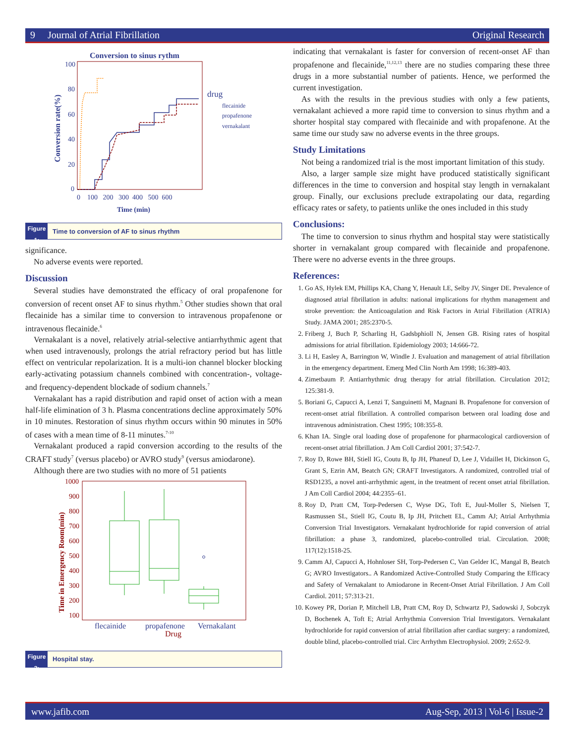9 Journal of Atrial Fibrillation Original Research
Conversion to sinus rythm
100
80
60
40
20
0
0 100 200 300 400 500 600
Time (min)
Conversion rate(%)
drug
flecainide
propafenone
vernakalant
Figure 1: Time to conversion of AF to sinus rhythm
significance.
No adverse events were reported.
Discussion
Several studies have demonstrated the efficacy of oral propafenone for conversion of recent onset AF to sinus rhythm.<sup>5</sup> Other studies shown that oral flecainide has a similar time to conversion to intravenous propafenone or intravenous flecainide.<sup>6</sup>
Vernakalant is a novel, relatively atrial-selective antiarrhythmic agent that when used intravenously, prolongs the atrial refractory period but has little effect on ventricular repolarization. It is a multi-ion channel blocker blocking early-activating potassium channels combined with concentration-, voltage- and frequency-dependent blockade of sodium channels.<sup>7</sup>
Vernakalant has a rapid distribution and rapid onset of action with a mean half-life elimination of 3 h. Plasma concentrations decline approximately 50% in 10 minutes. Restoration of sinus rhythm occurs within 90 minutes in 50% of cases with a mean time of 8-11 minutes.<sup>7-10</sup>
Vernakalant produced a rapid conversion according to the results of the CRAFT study<sup>7</sup> (versus placebo) or AVRO study<sup>9</sup> (versus amiodarone).
Although there are two studies with no more of 51 patients
1000
900
800
700
600
500
400
300
200
100
Time in Emergency Room(min)
flecainide
propafenone
Vernakalant
Drug
Figure 2: Hospital stay.
indicating that vernakalant is faster for conversion of recent-onset AF than propafenone and flecainide,<sup>11,12,13</sup> there are no studies comparing these three drugs in a more substantial number of patients. Hence, we performed the current investigation.
As with the results in the previous studies with only a few patients, vernakalant achieved a more rapid time to conversion to sinus rhythm and a shorter hospital stay compared with flecainide and with propafenone. At the same time our study saw no adverse events in the three groups.
Study Limitations
Not being a randomized trial is the most important limitation of this study.
Also, a larger sample size might have produced statistically significant differences in the time to conversion and hospital stay length in vernakalant group. Finally, our exclusions preclude extrapolating our data, regarding efficacy rates or safety, to patients unlike the ones included in this study
Conclusions:
The time to conversion to sinus rhythm and hospital stay were statistically shorter in vernakalant group compared with flecainide and propafenone. There were no adverse events in the three groups.
References:
1. Go AS, Hylek EM, Phillips KA, Chang Y, Henault LE, Selby JV, Singer DE. Prevalence of diagnosed atrial fibrillation in adults: national implications for rhythm management and stroke prevention: the Anticoagulation and Risk Factors in Atrial Fibrillation (ATRIA) Study. JAMA 2001; 285:2370-5.
2. Friberg J, Buch P, Scharling H, Gadsbphioll N, Jensen GB. Rising rates of hospital admissions for atrial fibrillation. Epidemiology 2003; 14:666-72.
3. Li H, Easley A, Barrington W, Windle J. Evaluation and management of atrial fibrillation in the emergency department. Emerg Med Clin North Am 1998; 16:389-403.
4. Zimetbaum P. Antiarrhythmic drug therapy for atrial fibrillation. Circulation 2012; 125:381-9.
5. Boriani G, Capucci A, Lenzi T, Sanguinetti M, Magnani B. Propafenone for conversion of recent-onset atrial fibrillation. A controlled comparison between oral loading dose and intravenous administration. Chest 1995; 108:355-8.
6. Khan IA. Single oral loading dose of propafenone for pharmacological cardioversion of recent-onset atrial fibrillation. J Am Coll Cardiol 2001; 37:542-7.
7. Roy D, Rowe BH, Stiell IG, Coutu B, Ip JH, Phaneuf D, Lee J, Vidaillet H, Dickinson G, Grant S, Ezrin AM, Beatch GN; CRAFT Investigators. A randomized, controlled trial of RSD1235, a novel anti-arrhythmic agent, in the treatment of recent onset atrial fibrillation. J Am Coll Cardiol 2004; 44:2355–61.
8. Roy D, Pratt CM, Torp-Pedersen C, Wyse DG, Toft E, Juul-Moller S, Nielsen T, Rasmussen SL, Stiell IG, Coutu B, Ip JH, Pritchett EL, Camm AJ; Atrial Arrhythmia Conversion Trial Investigators. Vernakalant hydrochloride for rapid conversion of atrial fibrillation: a phase 3, randomized, placebo-controlled trial. Circulation. 2008; 117(12):1518-25.
9. Camm AJ, Capucci A, Hohnloser SH, Torp-Pedersen C, Van Gelder IC, Mangal B, Beatch G; AVRO Investigators.. A Randomized Active-Controlled Study Comparing the Efficacy and Safety of Vernakalant to Amiodarone in Recent-Onset Atrial Fibrillation. J Am Coll Cardiol. 2011; 57:313-21.
10. Kowey PR, Dorian P, Mitchell LB, Pratt CM, Roy D, Schwartz PJ, Sadowski J, Sobczyk D, Bochenek A, Toft E; Atrial Arrhythmia Conversion Trial Investigators. Vernakalant hydrochloride for rapid conversion of atrial fibrillation after cardiac surgery: a randomized, double blind, placebo-controlled trial. Circ Arrhythm Electrophysiol. 2009; 2:652-9.
www.jafib.com Aug-Sep, 2013 | Vol-6 | Issue-2